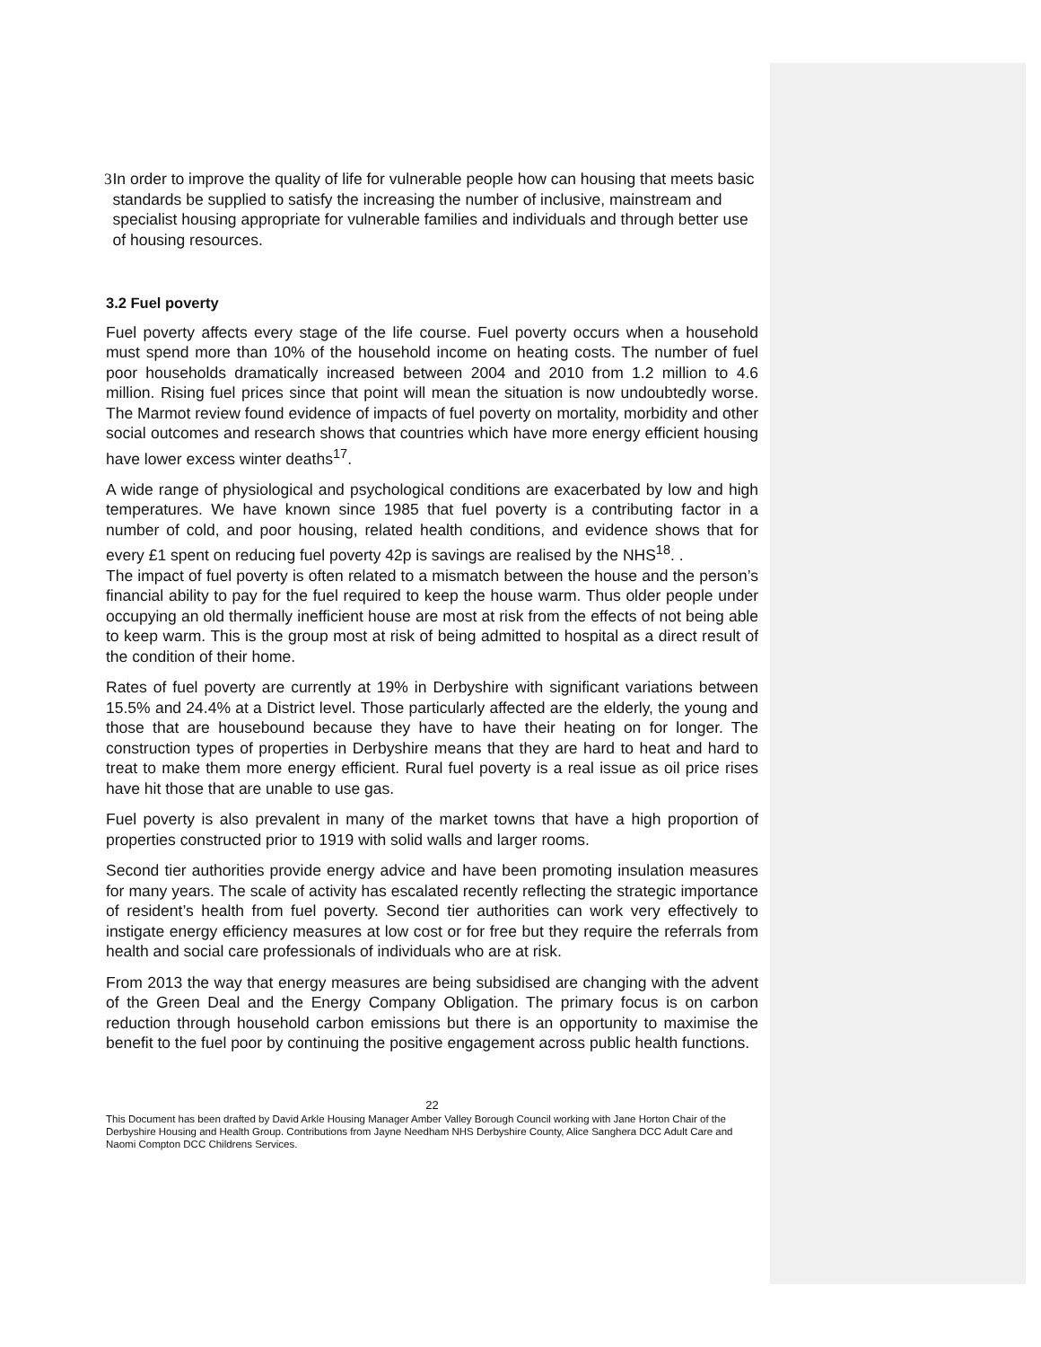3 In order to improve the quality of life for vulnerable people how can housing that meets basic standards be supplied to satisfy the increasing the number of inclusive, mainstream and specialist housing appropriate for vulnerable families and individuals and through better use of housing resources.
3.2 Fuel poverty
Fuel poverty affects every stage of the life course. Fuel poverty occurs when a household must spend more than 10% of the household income on heating costs. The number of fuel poor households dramatically increased between 2004 and 2010 from 1.2 million to 4.6 million. Rising fuel prices since that point will mean the situation is now undoubtedly worse. The Marmot review found evidence of impacts of fuel poverty on mortality, morbidity and other social outcomes and research shows that countries which have more energy efficient housing have lower excess winter deaths<sup>17</sup>.
A wide range of physiological and psychological conditions are exacerbated by low and high temperatures. We have known since 1985 that fuel poverty is a contributing factor in a number of cold, and poor housing, related health conditions, and evidence shows that for every £1 spent on reducing fuel poverty 42p is savings are realised by the NHS<sup>18</sup>. .
The impact of fuel poverty is often related to a mismatch between the house and the person’s financial ability to pay for the fuel required to keep the house warm. Thus older people under occupying an old thermally inefficient house are most at risk from the effects of not being able to keep warm. This is the group most at risk of being admitted to hospital as a direct result of the condition of their home.
Rates of fuel poverty are currently at 19% in Derbyshire with significant variations between 15.5% and 24.4% at a District level. Those particularly affected are the elderly, the young and those that are housebound because they have to have their heating on for longer. The construction types of properties in Derbyshire means that they are hard to heat and hard to treat to make them more energy efficient. Rural fuel poverty is a real issue as oil price rises have hit those that are unable to use gas.
Fuel poverty is also prevalent in many of the market towns that have a high proportion of properties constructed prior to 1919 with solid walls and larger rooms.
Second tier authorities provide energy advice and have been promoting insulation measures for many years. The scale of activity has escalated recently reflecting the strategic importance of resident’s health from fuel poverty. Second tier authorities can work very effectively to instigate energy efficiency measures at low cost or for free but they require the referrals from health and social care professionals of individuals who are at risk.
From 2013 the way that energy measures are being subsidised are changing with the advent of the Green Deal and the Energy Company Obligation. The primary focus is on carbon reduction through household carbon emissions but there is an opportunity to maximise the benefit to the fuel poor by continuing the positive engagement across public health functions.
22
This Document has been drafted by David Arkle Housing Manager Amber Valley Borough Council working with Jane Horton Chair of the Derbyshire Housing and Health Group. Contributions from Jayne Needham NHS Derbyshire County, Alice Sanghera DCC Adult Care and Naomi Compton DCC Childrens Services.